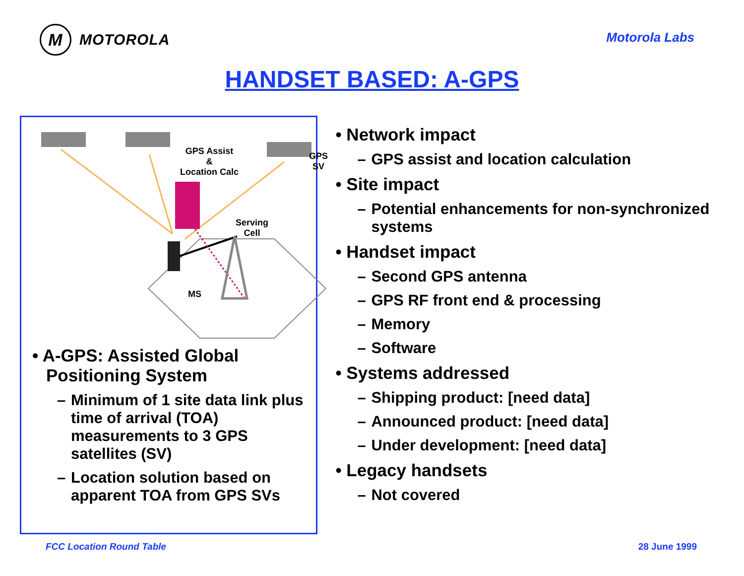M
MOTOROLA
Motorola Labs
HANDSET BASED: A-GPS
GPS Assist
&
Location Calc
GPS
SV
Serving
Cell
MS
• A-GPS: Assisted Global Positioning System
– Minimum of 1 site data link plus time of arrival (TOA) measurements to 3 GPS satellites (SV)
– Location solution based on apparent TOA from GPS SVs
• Network impact
– GPS assist and location calculation
• Site impact
– Potential enhancements for non-synchronized systems
• Handset impact
– Second GPS antenna
– GPS RF front end & processing
– Memory
– Software
• Systems addressed
– Shipping product: [need data]
– Announced product: [need data]
– Under development: [need data]
• Legacy handsets
– Not covered
FCC Location Round Table 28 June 1999